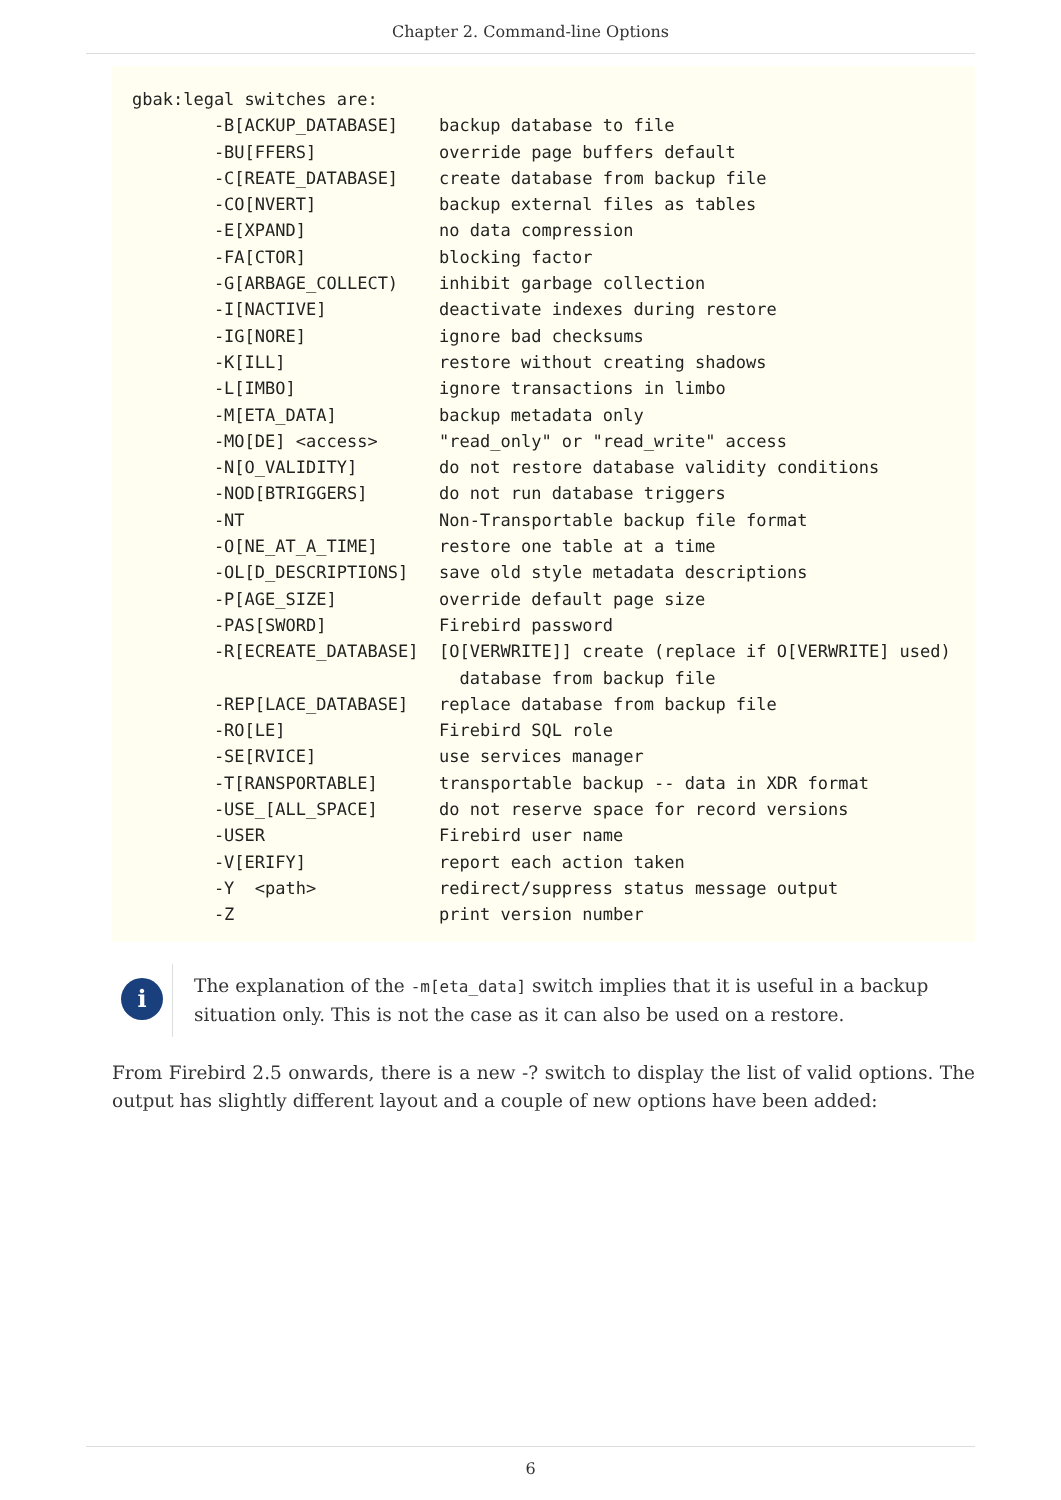Chapter 2. Command-line Options
gbak:legal switches are:
        -B[ACKUP_DATABASE]    backup database to file
        -BU[FFERS]            override page buffers default
        -C[REATE_DATABASE]    create database from backup file
        -CO[NVERT]            backup external files as tables
        -E[XPAND]             no data compression
        -FA[CTOR]             blocking factor
        -G[ARBAGE_COLLECT)    inhibit garbage collection
        -I[NACTIVE]           deactivate indexes during restore
        -IG[NORE]             ignore bad checksums
        -K[ILL]               restore without creating shadows
        -L[IMBO]              ignore transactions in limbo
        -M[ETA_DATA]          backup metadata only
        -MO[DE] <access>      "read_only" or "read_write" access
        -N[O_VALIDITY]        do not restore database validity conditions
        -NOD[BTRIGGERS]       do not run database triggers
        -NT                   Non-Transportable backup file format
        -O[NE_AT_A_TIME]      restore one table at a time
        -OL[D_DESCRIPTIONS]   save old style metadata descriptions
        -P[AGE_SIZE]          override default page size
        -PAS[SWORD]           Firebird password
        -R[ECREATE_DATABASE]  [O[VERWRITE]] create (replace if O[VERWRITE] used)
                                database from backup file
        -REP[LACE_DATABASE]   replace database from backup file
        -RO[LE]               Firebird SQL role
        -SE[RVICE]            use services manager
        -T[RANSPORTABLE]      transportable backup -- data in XDR format
        -USE_[ALL_SPACE]      do not reserve space for record versions
        -USER                 Firebird user name
        -V[ERIFY]             report each action taken
        -Y  <path>            redirect/suppress status message output
        -Z                    print version number
i
The explanation of the -m[eta_data] switch implies that it is useful in a backup situation only. This is not the case as it can also be used on a restore.
From Firebird 2.5 onwards, there is a new -? switch to display the list of valid options. The output has slightly different layout and a couple of new options have been added:
6